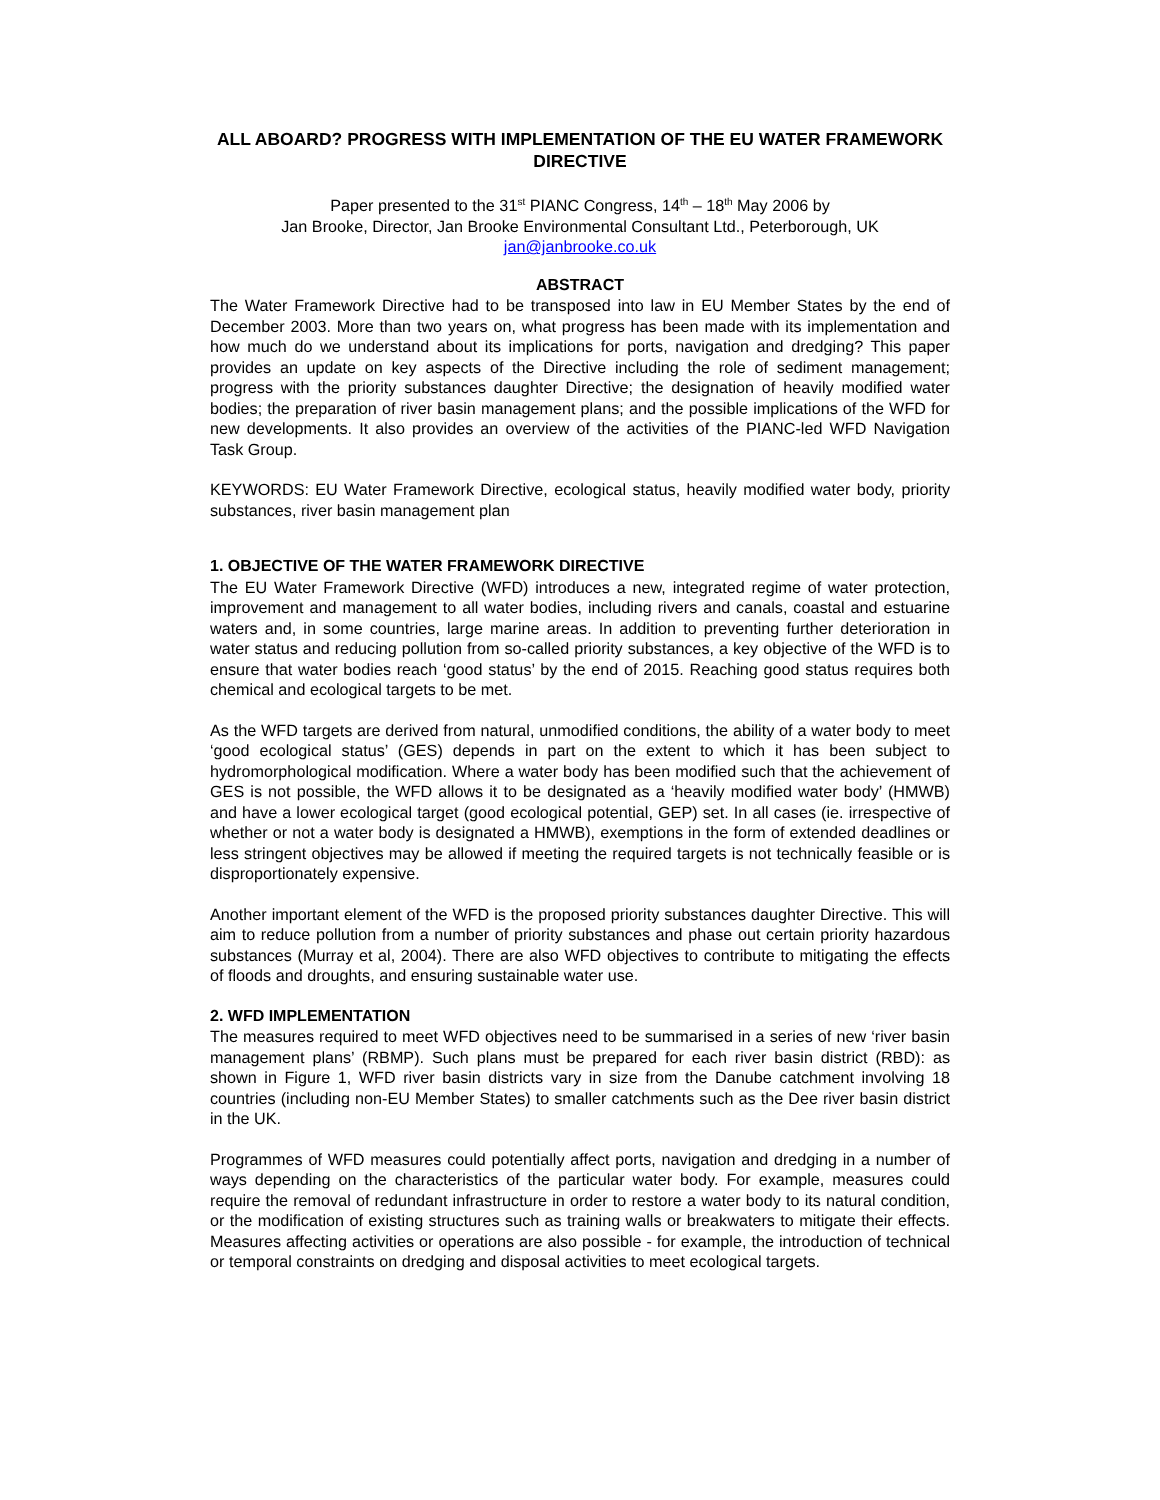ALL ABOARD? PROGRESS WITH IMPLEMENTATION OF THE EU WATER FRAMEWORK DIRECTIVE
Paper presented to the 31<sup>st</sup> PIANC Congress, 14<sup>th</sup> – 18<sup>th</sup> May 2006 by
Jan Brooke, Director, Jan Brooke Environmental Consultant Ltd., Peterborough, UK
jan@janbrooke.co.uk
ABSTRACT
The Water Framework Directive had to be transposed into law in EU Member States by the end of December 2003. More than two years on, what progress has been made with its implementation and how much do we understand about its implications for ports, navigation and dredging? This paper provides an update on key aspects of the Directive including the role of sediment management; progress with the priority substances daughter Directive; the designation of heavily modified water bodies; the preparation of river basin management plans; and the possible implications of the WFD for new developments. It also provides an overview of the activities of the PIANC-led WFD Navigation Task Group.
KEYWORDS: EU Water Framework Directive, ecological status, heavily modified water body, priority substances, river basin management plan
1. OBJECTIVE OF THE WATER FRAMEWORK DIRECTIVE
The EU Water Framework Directive (WFD) introduces a new, integrated regime of water protection, improvement and management to all water bodies, including rivers and canals, coastal and estuarine waters and, in some countries, large marine areas. In addition to preventing further deterioration in water status and reducing pollution from so-called priority substances, a key objective of the WFD is to ensure that water bodies reach ‘good status’ by the end of 2015. Reaching good status requires both chemical and ecological targets to be met.
As the WFD targets are derived from natural, unmodified conditions, the ability of a water body to meet ‘good ecological status’ (GES) depends in part on the extent to which it has been subject to hydromorphological modification. Where a water body has been modified such that the achievement of GES is not possible, the WFD allows it to be designated as a ‘heavily modified water body’ (HMWB) and have a lower ecological target (good ecological potential, GEP) set. In all cases (ie. irrespective of whether or not a water body is designated a HMWB), exemptions in the form of extended deadlines or less stringent objectives may be allowed if meeting the required targets is not technically feasible or is disproportionately expensive.
Another important element of the WFD is the proposed priority substances daughter Directive. This will aim to reduce pollution from a number of priority substances and phase out certain priority hazardous substances (Murray et al, 2004). There are also WFD objectives to contribute to mitigating the effects of floods and droughts, and ensuring sustainable water use.
2. WFD IMPLEMENTATION
The measures required to meet WFD objectives need to be summarised in a series of new ‘river basin management plans’ (RBMP). Such plans must be prepared for each river basin district (RBD): as shown in Figure 1, WFD river basin districts vary in size from the Danube catchment involving 18 countries (including non-EU Member States) to smaller catchments such as the Dee river basin district in the UK.
Programmes of WFD measures could potentially affect ports, navigation and dredging in a number of ways depending on the characteristics of the particular water body. For example, measures could require the removal of redundant infrastructure in order to restore a water body to its natural condition, or the modification of existing structures such as training walls or breakwaters to mitigate their effects. Measures affecting activities or operations are also possible - for example, the introduction of technical or temporal constraints on dredging and disposal activities to meet ecological targets.